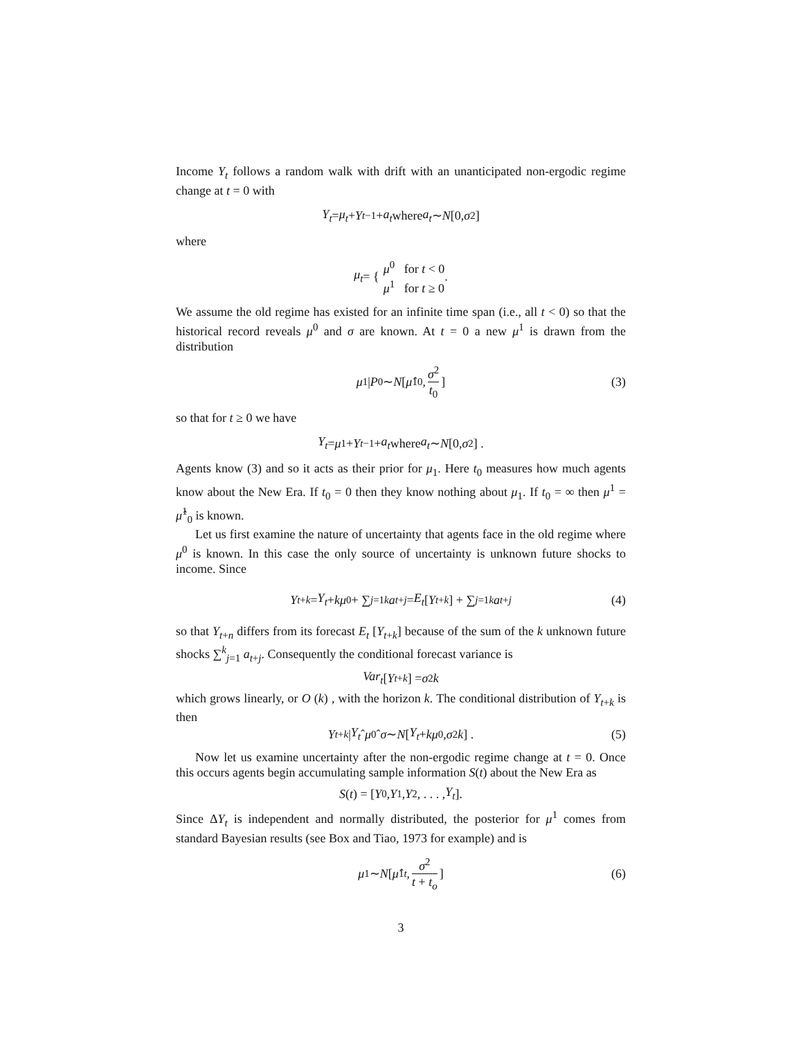Income Y<sub>t</sub> follows a random walk with drift with an unanticipated non-ergodic regime change at t = 0 with
Y<sub>t</sub> = μ<sub>t</sub> + Y<sub>t−1</sub> + a<sub>t</sub> where a<sub>t</sub> ∼ N [0, σ<sup>2</sup>]
where
μ<sub>t</sub> = { μ<sup>0</sup> for t < 0
μ<sup>1</sup> for t ≥ 0 .
We assume the old regime has existed for an infinite time span (i.e., all t < 0) so that the historical record reveals μ<sup>0</sup> and σ are known. At t = 0 a new μ<sup>1</sup> is drawn from the distribution
μ<sup>1</sup>| P<sub>0</sub> ∼ N [μ̂<sup>1</sup><sub>0</sub>, σ<sup>2</sup> t<sub>0</sub>] (3)
so that for t ≥ 0 we have
Y<sub>t</sub> = μ<sup>1</sup> + Y<sub>t−1</sub> + a<sub>t</sub> where a<sub>t</sub> ∼ N [0, σ<sup>2</sup>] .
Agents know (3) and so it acts as their prior for μ<sub>1</sub>. Here t<sub>0</sub> measures how much agents know about the New Era. If t<sub>0</sub> = 0 then they know nothing about μ<sub>1</sub>. If t<sub>0</sub> = ∞ then μ<sup>1</sup> = μ̂<sup>1</sup><sub>0</sub> is known.
Let us first examine the nature of uncertainty that agents face in the old regime where μ<sup>0</sup> is known. In this case the only source of uncertainty is unknown future shocks to income. Since
Y<sub>t+k</sub> = Y<sub>t</sub> + kμ<sup>0</sup> + ∑<sub>j=1</sub><sup>k</sup> a<sub>t+j</sub> = E<sub>t</sub> [Y<sub>t+k</sub>] + ∑<sub>j=1</sub><sup>k</sup> a<sub>t+j</sub> (4)
so that Y<sub>t+n</sub> differs from its forecast E<sub>t</sub> [Y<sub>t+k</sub>] because of the sum of the k unknown future shocks ∑<sup>k</sup><sub>j=1</sub> a<sub>t+j</sub>. Consequently the conditional forecast variance is
Var<sub>t</sub> [Y<sub>t+k</sub>] = σ<sup>2</sup> k
which grows linearly, or O (k) , with the horizon k. The conditional distribution of Y<sub>t+k</sub> is then
Y<sub>t+k</sub> | Y<sub>t</sub> ˆ μ<sup>0</sup>ˆ σ ∼ N [Y<sub>t</sub> + kμ<sup>0</sup>, σ<sup>2</sup> k] . (5)
Now let us examine uncertainty after the non-ergodic regime change at t = 0. Once this occurs agents begin accumulating sample information S(t) about the New Era as
S (t) = [Y<sub>0</sub>, Y<sub>1</sub>, Y<sub>2</sub>, . . . , Y<sub>t</sub>].
Since ΔY<sub>t</sub> is independent and normally distributed, the posterior for μ<sup>1</sup> comes from standard Bayesian results (see Box and Tiao, 1973 for example) and is
μ<sup>1</sup> ∼ N [μ̂<sup>1</sup><sub>t</sub>, σ<sup>2</sup> t + t<sub>o</sub>] (6)
3